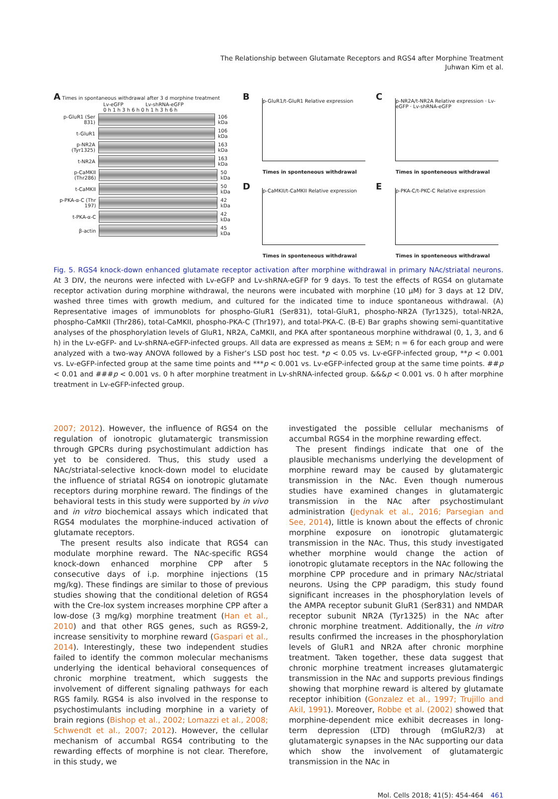The Relationship between Glutamate Receptors and RGS4 after Morphine Treatment
Juhwan Kim et al.
A Times in spontaneous withdrawal after 3 d morphine treatment
Lv-eGFP Lv-shRNA-eGFP
0 h 1 h 3 h 6 h 0 h 1 h 3 h 6 h
p-GluR1 (Ser 831)
106 kDa
t-GluR1 106 kDa
p-NR2A (Tyr1325)
163 kDa
t-NR2A 163 kDa
p-CaMKII (Thr286)
50 kDa
t-CaMKII 50 kDa
p-PKA-α-C (Thr 197)
42 kDa
t-PKA-α-C 42 kDa
β-actin 45 kDa
B p-GluR1/t-GluR1 Relative expression
Times in sponteneous withdrawal
C p-NR2A/t-NR2A Relative expression · Lv-eGFP · Lv-shRNA-eGFP
Times in sponteneous withdrawal
D p-CaMKII/t-CaMKII Relative expression
Times in sponteneous withdrawal
E p-PKA-C/t-PKC-C Relative expression
Times in sponteneous withdrawal
Fig. 5. RGS4 knock-down enhanced glutamate receptor activation after morphine withdrawal in primary NAc/striatal neurons. At 3 DIV, the neurons were infected with Lv-eGFP and Lv-shRNA-eGFP for 9 days. To test the effects of RGS4 on glutamate receptor activation during morphine withdrawal, the neurons were incubated with morphine (10 μM) for 3 days at 12 DIV, washed three times with growth medium, and cultured for the indicated time to induce spontaneous withdrawal. (A) Representative images of immunoblots for phospho-GluR1 (Ser831), total-GluR1, phospho-NR2A (Tyr1325), total-NR2A, phospho-CaMKII (Thr286), total-CaMKII, phospho-PKA-C (Thr197), and total-PKA-C. (B-E) Bar graphs showing semi-quantitative analyses of the phosphorylation levels of GluR1, NR2A, CaMKII, and PKA after spontaneous morphine withdrawal (0, 1, 3, and 6 h) in the Lv-eGFP- and Lv-shRNA-eGFP-infected groups. All data are expressed as means ± SEM; n = 6 for each group and were analyzed with a two-way ANOVA followed by a Fisher’s LSD post hoc test. *p < 0.05 vs. Lv-eGFP-infected group, **p < 0.001 vs. Lv-eGFP-infected group at the same time points and ***p < 0.001 vs. Lv-eGFP-infected group at the same time points. ##p < 0.01 and ###p < 0.001 vs. 0 h after morphine treatment in Lv-shRNA-infected group. &&&p < 0.001 vs. 0 h after morphine treatment in Lv-eGFP-infected group.
2007; 2012). However, the influence of RGS4 on the regulation of ionotropic glutamatergic transmission through GPCRs during psychostimulant addiction has yet to be considered. Thus, this study used a NAc/striatal-selective knock-down model to elucidate the influence of striatal RGS4 on ionotropic glutamate receptors during morphine reward. The findings of the behavioral tests in this study were supported by in vivo and in vitro biochemical assays which indicated that RGS4 modulates the morphine-induced activation of glutamate receptors.
The present results also indicate that RGS4 can modulate morphine reward. The NAc-specific RGS4 knock-down enhanced morphine CPP after 5 consecutive days of i.p. morphine injections (15 mg/kg). These findings are similar to those of previous studies showing that the conditional deletion of RGS4 with the Cre-lox system increases morphine CPP after a low-dose (3 mg/kg) morphine treatment (Han et al., 2010) and that other RGS genes, such as RGS9-2, increase sensitivity to morphine reward (Gaspari et al., 2014). Interestingly, these two independent studies failed to identify the common molecular mechanisms underlying the identical behavioral consequences of chronic morphine treatment, which suggests the involvement of different signaling pathways for each RGS family. RGS4 is also involved in the response to psychostimulants including morphine in a variety of brain regions (Bishop et al., 2002; Lomazzi et al., 2008; Schwendt et al., 2007; 2012). However, the cellular mechanism of accumbal RGS4 contributing to the rewarding effects of morphine is not clear. Therefore, in this study, we
investigated the possible cellular mechanisms of accumbal RGS4 in the morphine rewarding effect.
The present findings indicate that one of the plausible mechanisms underlying the development of morphine reward may be caused by glutamatergic transmission in the NAc. Even though numerous studies have examined changes in glutamatergic transmission in the NAc after psychostimulant administration (Jedynak et al., 2016; Parsegian and See, 2014), little is known about the effects of chronic morphine exposure on ionotropic glutamatergic transmission in the NAc. Thus, this study investigated whether morphine would change the action of ionotropic glutamate receptors in the NAc following the morphine CPP procedure and in primary NAc/striatal neurons. Using the CPP paradigm, this study found significant increases in the phosphorylation levels of the AMPA receptor subunit GluR1 (Ser831) and NMDAR receptor subunit NR2A (Tyr1325) in the NAc after chronic morphine treatment. Additionally, the in vitro results confirmed the increases in the phosphorylation levels of GluR1 and NR2A after chronic morphine treatment. Taken together, these data suggest that chronic morphine treatment increases glutamatergic transmission in the NAc and supports previous findings showing that morphine reward is altered by glutamate receptor inhibition (Gonzalez et al., 1997; Trujillo and Akil, 1991). Moreover, Robbe et al. (2002) showed that morphine-dependent mice exhibit decreases in long-term depression (LTD) through (mGluR2/3) at glutamatergic synapses in the NAc supporting our data which show the involvement of glutamatergic transmission in the NAc in
Mol. Cells 2018; 41(5): 454-464 461